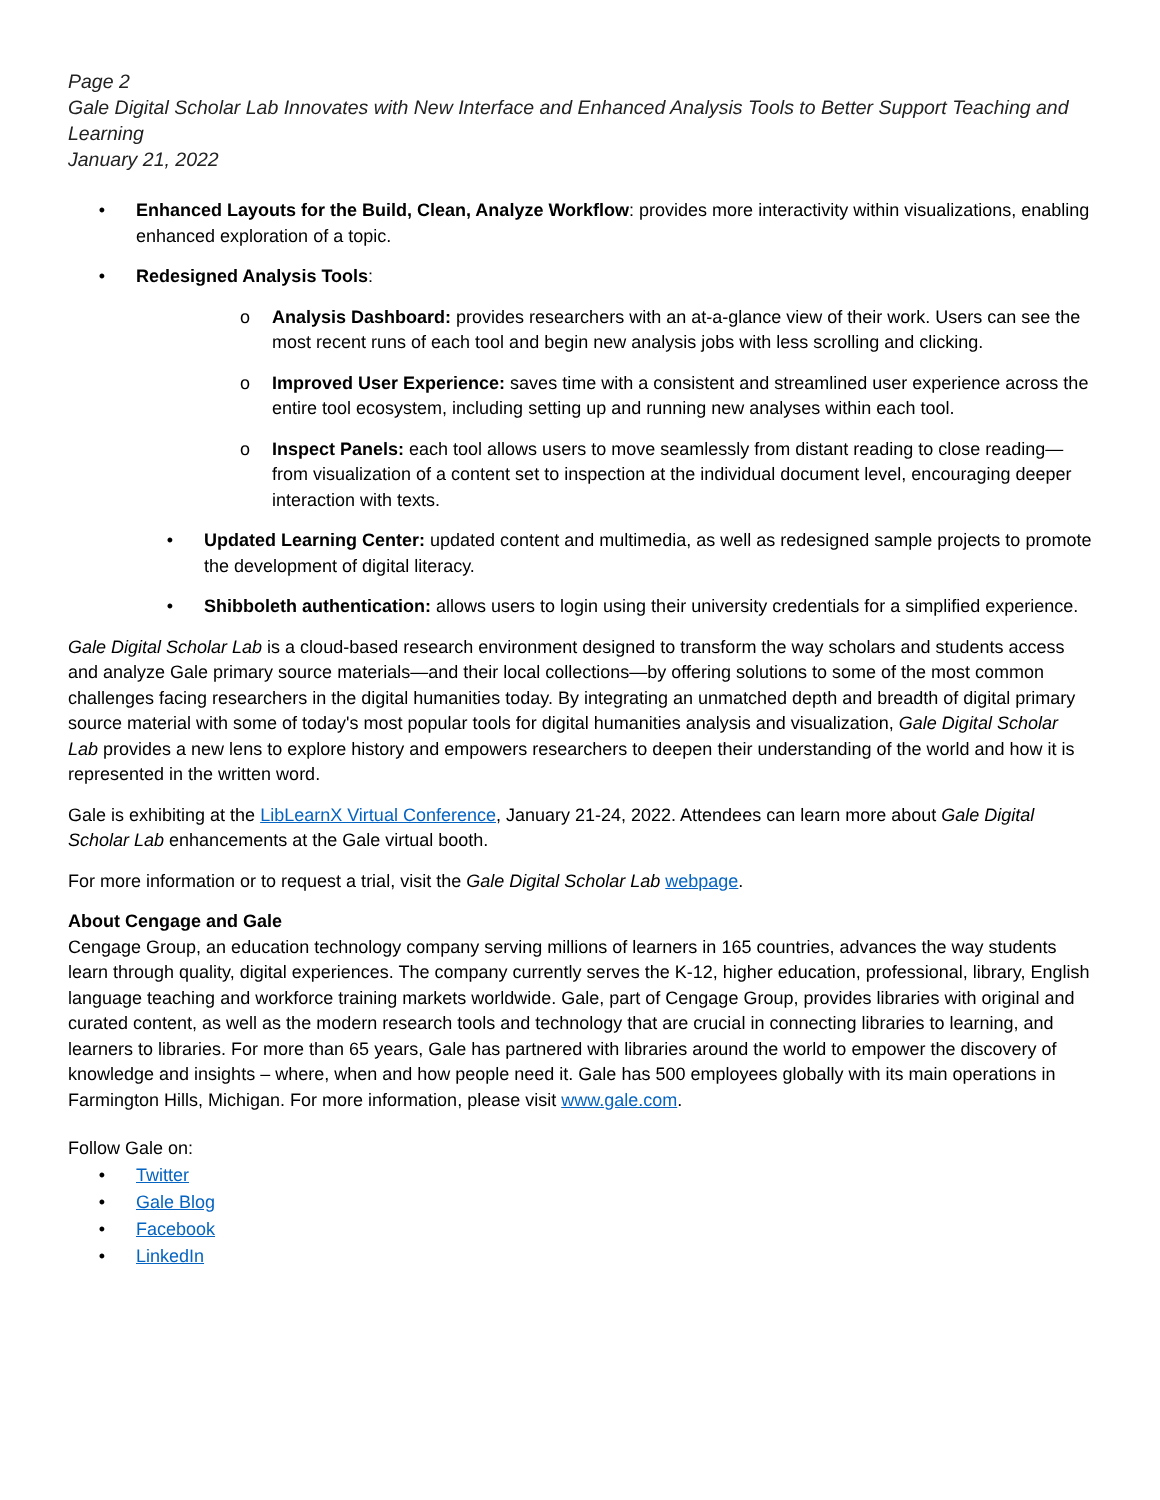Page 2
Gale Digital Scholar Lab Innovates with New Interface and Enhanced Analysis Tools to Better Support Teaching and Learning
January 21, 2022
• Enhanced Layouts for the Build, Clean, Analyze Workflow: provides more interactivity within visualizations, enabling enhanced exploration of a topic.
• Redesigned Analysis Tools:
o Analysis Dashboard: provides researchers with an at-a-glance view of their work. Users can see the most recent runs of each tool and begin new analysis jobs with less scrolling and clicking.
o Improved User Experience: saves time with a consistent and streamlined user experience across the entire tool ecosystem, including setting up and running new analyses within each tool.
o Inspect Panels: each tool allows users to move seamlessly from distant reading to close reading—from visualization of a content set to inspection at the individual document level, encouraging deeper interaction with texts.
• Updated Learning Center: updated content and multimedia, as well as redesigned sample projects to promote the development of digital literacy.
• Shibboleth authentication: allows users to login using their university credentials for a simplified experience.
Gale Digital Scholar Lab is a cloud-based research environment designed to transform the way scholars and students access and analyze Gale primary source materials—and their local collections—by offering solutions to some of the most common challenges facing researchers in the digital humanities today. By integrating an unmatched depth and breadth of digital primary source material with some of today's most popular tools for digital humanities analysis and visualization, Gale Digital Scholar Lab provides a new lens to explore history and empowers researchers to deepen their understanding of the world and how it is represented in the written word.
Gale is exhibiting at the LibLearnX Virtual Conference, January 21-24, 2022. Attendees can learn more about Gale Digital Scholar Lab enhancements at the Gale virtual booth.
For more information or to request a trial, visit the Gale Digital Scholar Lab webpage.
About Cengage and Gale
Cengage Group, an education technology company serving millions of learners in 165 countries, advances the way students learn through quality, digital experiences. The company currently serves the K-12, higher education, professional, library, English language teaching and workforce training markets worldwide. Gale, part of Cengage Group, provides libraries with original and curated content, as well as the modern research tools and technology that are crucial in connecting libraries to learning, and learners to libraries. For more than 65 years, Gale has partnered with libraries around the world to empower the discovery of knowledge and insights – where, when and how people need it. Gale has 500 employees globally with its main operations in Farmington Hills, Michigan. For more information, please visit www.gale.com.
Follow Gale on:
• Twitter
• Gale Blog
• Facebook
• LinkedIn